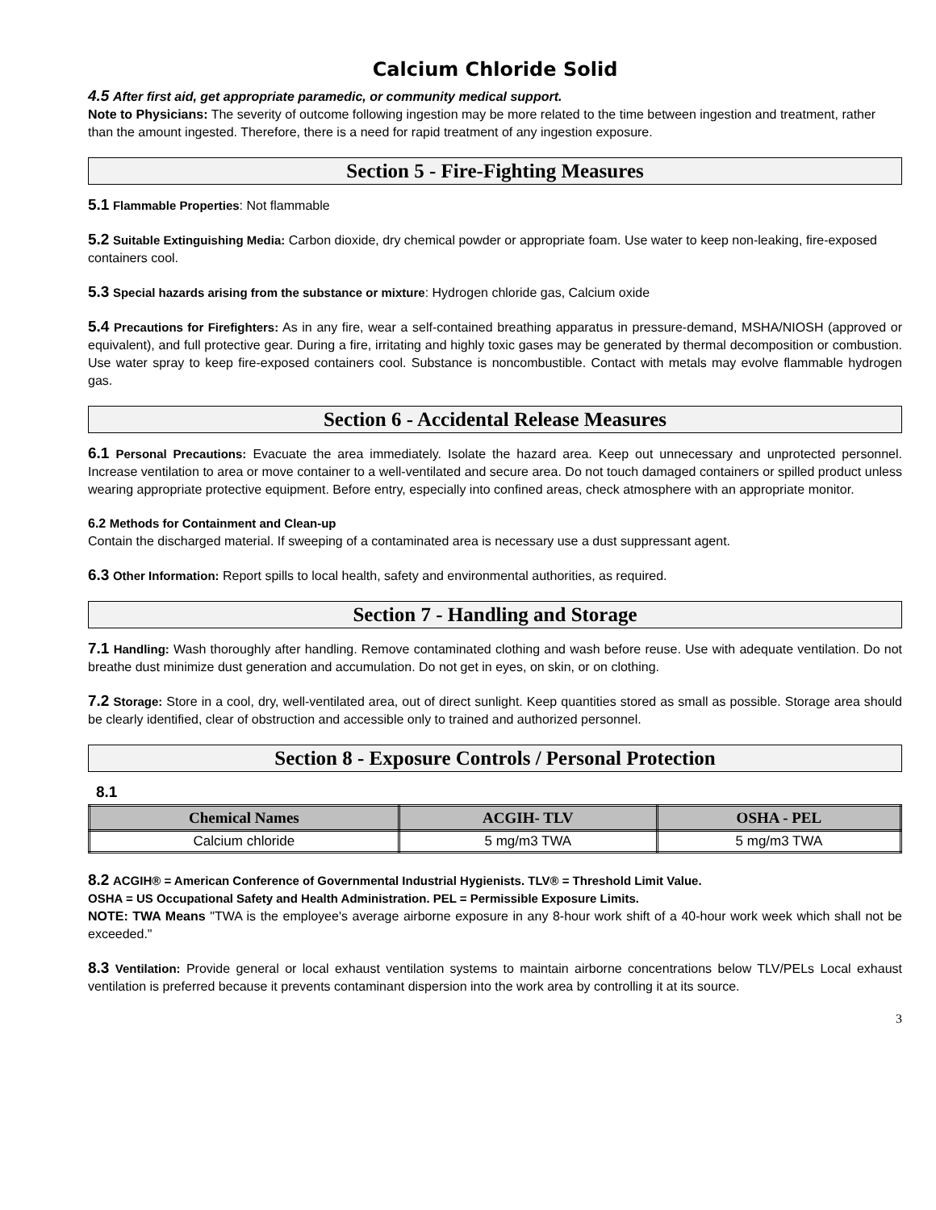Calcium Chloride Solid
4.5 After first aid, get appropriate paramedic, or community medical support.
Note to Physicians: The severity of outcome following ingestion may be more related to the time between ingestion and treatment, rather than the amount ingested. Therefore, there is a need for rapid treatment of any ingestion exposure.
Section 5 - Fire-Fighting Measures
5.1 Flammable Properties: Not flammable
5.2 Suitable Extinguishing Media: Carbon dioxide, dry chemical powder or appropriate foam. Use water to keep non-leaking, fire-exposed containers cool.
5.3 Special hazards arising from the substance or mixture: Hydrogen chloride gas, Calcium oxide
5.4 Precautions for Firefighters: As in any fire, wear a self-contained breathing apparatus in pressure-demand, MSHA/NIOSH (approved or equivalent), and full protective gear. During a fire, irritating and highly toxic gases may be generated by thermal decomposition or combustion. Use water spray to keep fire-exposed containers cool. Substance is noncombustible. Contact with metals may evolve flammable hydrogen gas.
Section 6 - Accidental Release Measures
6.1 Personal Precautions: Evacuate the area immediately. Isolate the hazard area. Keep out unnecessary and unprotected personnel. Increase ventilation to area or move container to a well-ventilated and secure area. Do not touch damaged containers or spilled product unless wearing appropriate protective equipment. Before entry, especially into confined areas, check atmosphere with an appropriate monitor.
6.2 Methods for Containment and Clean-up
Contain the discharged material. If sweeping of a contaminated area is necessary use a dust suppressant agent.
6.3 Other Information: Report spills to local health, safety and environmental authorities, as required.
Section 7 - Handling and Storage
7.1 Handling: Wash thoroughly after handling. Remove contaminated clothing and wash before reuse. Use with adequate ventilation. Do not breathe dust minimize dust generation and accumulation. Do not get in eyes, on skin, or on clothing.
7.2 Storage: Store in a cool, dry, well-ventilated area, out of direct sunlight. Keep quantities stored as small as possible. Storage area should be clearly identified, clear of obstruction and accessible only to trained and authorized personnel.
Section 8 - Exposure Controls / Personal Protection
8.1
| Chemical Names | ACGIH- TLV | OSHA - PEL |
| --- | --- | --- |
| Calcium chloride | 5 mg/m3 TWA | 5 mg/m3 TWA |
8.2 ACGIH® = American Conference of Governmental Industrial Hygienists. TLV® = Threshold Limit Value.
OSHA = US Occupational Safety and Health Administration. PEL = Permissible Exposure Limits.
NOTE: TWA Means "TWA is the employee's average airborne exposure in any 8-hour work shift of a 40-hour work week which shall not be exceeded."
8.3 Ventilation: Provide general or local exhaust ventilation systems to maintain airborne concentrations below TLV/PELs Local exhaust ventilation is preferred because it prevents contaminant dispersion into the work area by controlling it at its source.
3